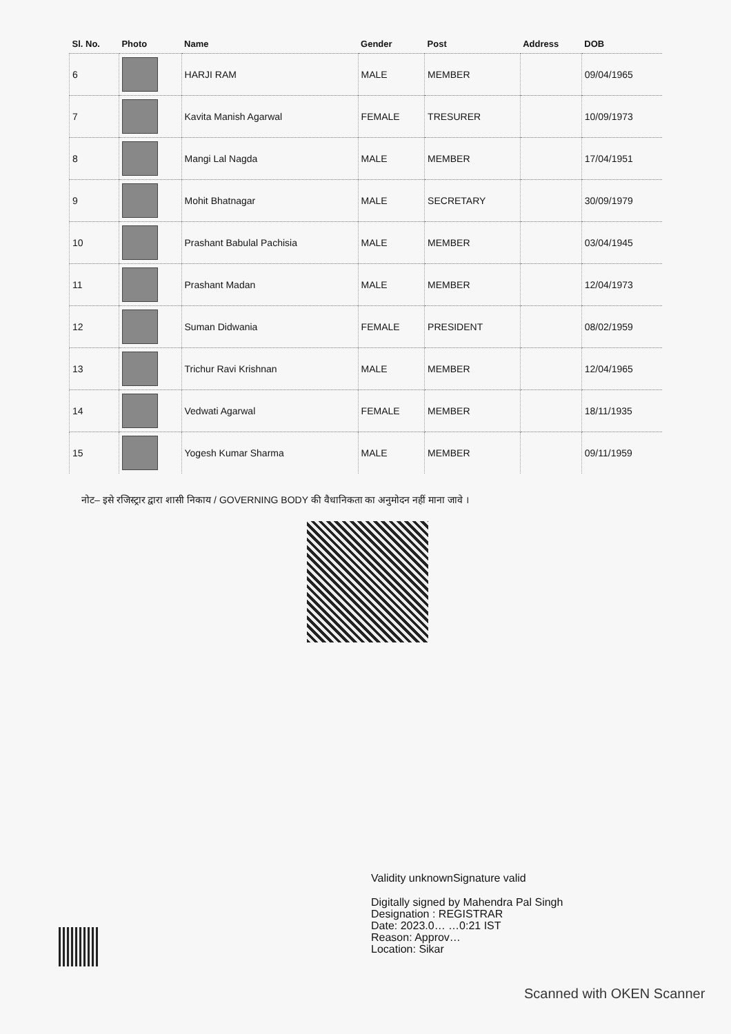| Sl. No. | Photo | Name | Gender | Post | Address | DOB |
| --- | --- | --- | --- | --- | --- | --- |
| 6 | | HARJI RAM | MALE | MEMBER | | 09/04/1965 |
| 7 | | Kavita Manish Agarwal | FEMALE | TRESURER | | 10/09/1973 |
| 8 | | Mangi Lal Nagda | MALE | MEMBER | | 17/04/1951 |
| 9 | | Mohit Bhatnagar | MALE | SECRETARY | | 30/09/1979 |
| 10 | | Prashant Babulal Pachisia | MALE | MEMBER | | 03/04/1945 |
| 11 | | Prashant Madan | MALE | MEMBER | | 12/04/1973 |
| 12 | | Suman Didwania | FEMALE | PRESIDENT | | 08/02/1959 |
| 13 | | Trichur Ravi Krishnan | MALE | MEMBER | | 12/04/1965 |
| 14 | | Vedwati Agarwal | FEMALE | MEMBER | | 18/11/1935 |
| 15 | | Yogesh Kumar Sharma | MALE | MEMBER | | 09/11/1959 |
नोट– इसे रजिस्ट्रार द्वारा शासी निकाय / GOVERNING BODY की वैधानिकता का अनुमोदन नहीं माना जावे ।
Validity unknownSignature valid
Digitally signed by Mahendra Pal Singh
Designation : REGISTRAR
Date: 2023.0… …0:21 IST
Reason: Approv…
Location: Sikar
Scanned with OKEN Scanner